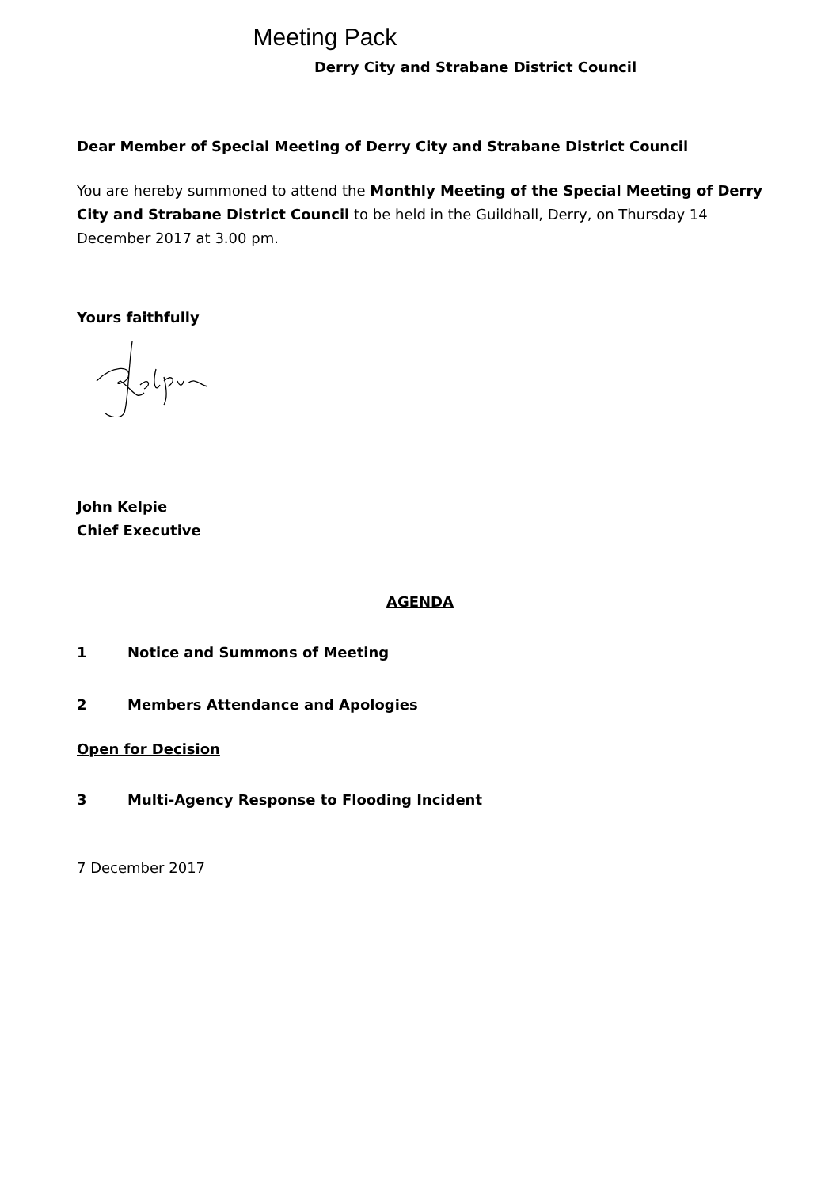Meeting Pack
Derry City and Strabane District Council
Dear Member of Special Meeting of Derry City and Strabane District Council
You are hereby summoned to attend the Monthly Meeting of the Special Meeting of Derry City and Strabane District Council to be held in the Guildhall, Derry, on Thursday 14 December 2017 at 3.00 pm.
Yours faithfully
John Kelpie
Chief Executive
AGENDA
1 Notice and Summons of Meeting
2 Members Attendance and Apologies
Open for Decision
3 Multi-Agency Response to Flooding Incident
7 December 2017